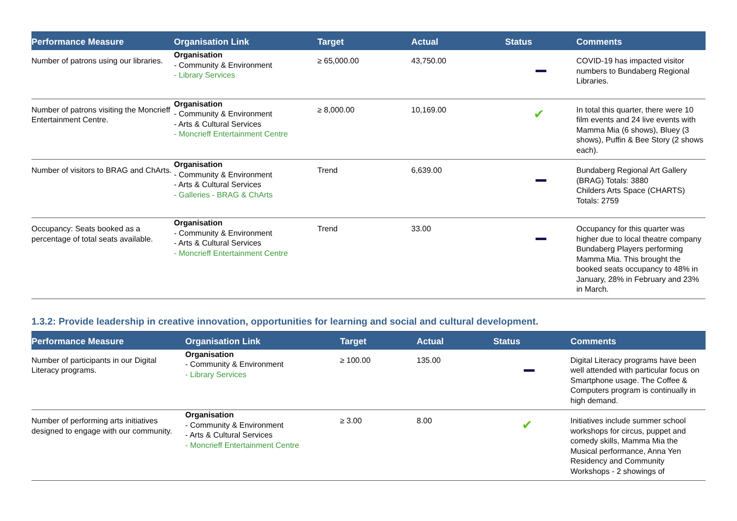| Performance Measure | Organisation Link | Target | Actual | Status | Comments |
| --- | --- | --- | --- | --- | --- |
| Number of patrons using our libraries. | Organisation - Community & Environment - Library Services | ≥ 65,000.00 | 43,750.00 | | COVID-19 has impacted visitor numbers to Bundaberg Regional Libraries. |
| Number of patrons visiting the Moncrieff Entertainment Centre. | Organisation - Community & Environment - Arts & Cultural Services - Moncrieff Entertainment Centre | ≥ 8,000.00 | 10,169.00 | ✔ | In total this quarter, there were 10 film events and 24 live events with Mamma Mia (6 shows), Bluey (3 shows), Puffin & Bee Story (2 shows each). |
| Number of visitors to BRAG and ChArts. | Organisation - Community & Environment - Arts & Cultural Services - Galleries - BRAG & ChArts | Trend | 6,639.00 | | Bundaberg Regional Art Gallery (BRAG) Totals: 3880 Childers Arts Space (CHARTS) Totals: 2759 |
| Occupancy: Seats booked as a percentage of total seats available. | Organisation - Community & Environment - Arts & Cultural Services - Moncrieff Entertainment Centre | Trend | 33.00 | | Occupancy for this quarter was higher due to local theatre company Bundaberg Players performing Mamma Mia. This brought the booked seats occupancy to 48% in January, 28% in February and 23% in March. |
1.3.2: Provide leadership in creative innovation, opportunities for learning and social and cultural development.
| Performance Measure | Organisation Link | Target | Actual | Status | Comments |
| --- | --- | --- | --- | --- | --- |
| Number of participants in our Digital Literacy programs. | Organisation - Community & Environment - Library Services | ≥ 100.00 | 135.00 | | Digital Literacy programs have been well attended with particular focus on Smartphone usage. The Coffee & Computers program is continually in high demand. |
| Number of performing arts initiatives designed to engage with our community. | Organisation - Community & Environment - Arts & Cultural Services - Moncrieff Entertainment Centre | ≥ 3.00 | 8.00 | ✔ | Initiatives include summer school workshops for circus, puppet and comedy skills, Mamma Mia the Musical performance, Anna Yen Residency and Community Workshops - 2 showings of |